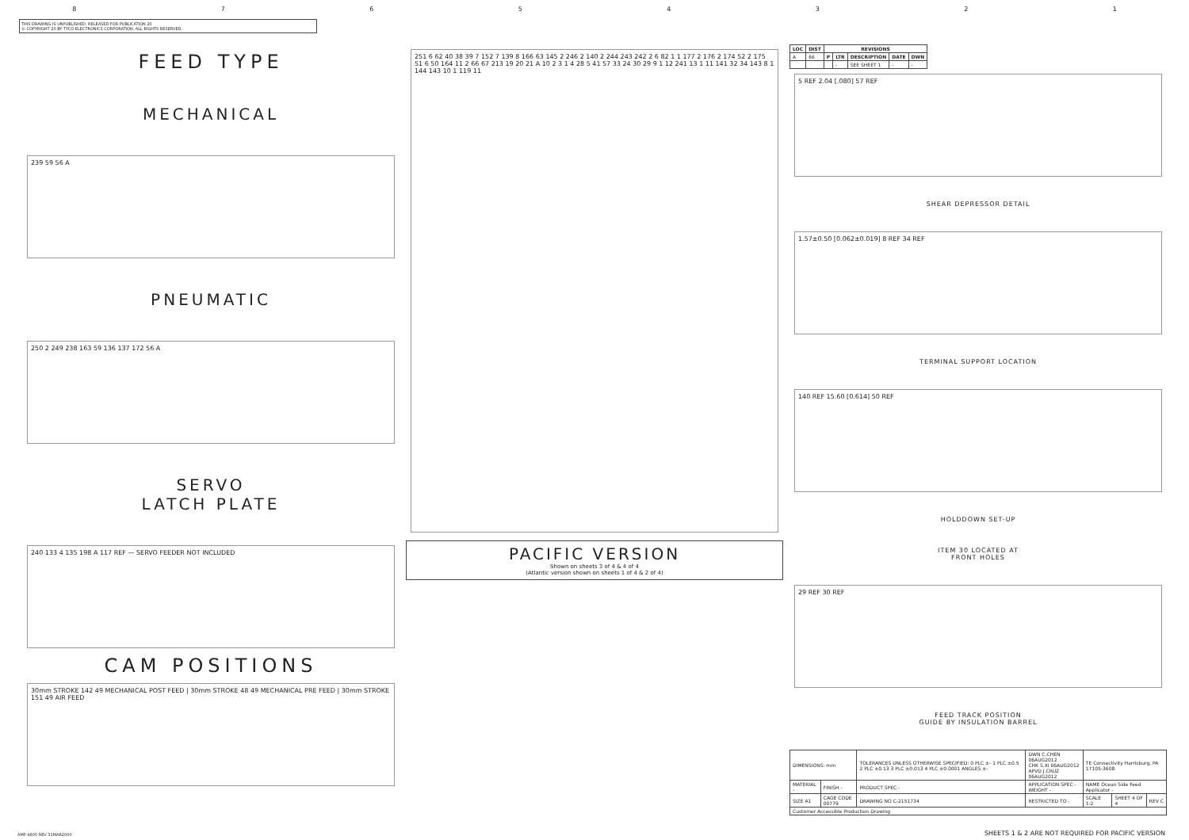87654321
THIS DRAWING IS UNPUBLISHED. RELEASED FOR PUBLICATION 20
© COPYRIGHT 20 BY TYCO ELECTRONICS CORPORATION. ALL RIGHTS RESERVED.
FEED TYPE
MECHANICAL
239 59 56 A
PNEUMATIC
250 2 249 238 163 59 136 137 172 56 A
SERVO
LATCH PLATE
240 133 4 135 198 A 117 REF — SERVO FEEDER NOT INCLUDED
CAM POSITIONS
30mm STROKE 142 49 MECHANICAL POST FEED | 30mm STROKE 48 49 MECHANICAL PRE FEED | 30mm STROKE 151 49 AIR FEED
251 6 62 40 38 39 7 152 7 139 8 166 63 145 2 246 2 140 2 244 243 242 2 6 82 1 1 177 2 176 2 174 52 2 175 51 6 50 164 11 2 66 67 213 19 20 21 A 10 2 3 1 4 28 5 41 57 33 24 30 29 9 1 12 241 13 1 11 141 32 34 143 8 1 144 143 10 1 119 11
PACIFIC VERSION
Shown on sheets 3 of 4 & 4 of 4
(Atlantic version shown on sheets 1 of 4 & 2 of 4)
| LOC | DIST | REVISIONS | | | | |
| --- | --- | --- | --- | --- | --- | --- |
| A | 66 | P | LTR | DESCRIPTION | DATE | DWN |
| | | | - | SEE SHEET 1 | - | - |
5 REF 2.04 [.080] 57 REF
SHEAR DEPRESSOR DETAIL
1.57±0.50 [0.062±0.019] 8 REF 34 REF
TERMINAL SUPPORT LOCATION
140 REF 15.60 [0.614] 50 REF
HOLDDOWN SET-UP
ITEM 30 LOCATED AT
FRONT HOLES
29 REF 30 REF
FEED TRACK POSITION
GUIDE BY INSULATION BARREL
| DIMENSIONS: mm | | TOLERANCES UNLESS OTHERWISE SPECIFIED: 0 PLC ±- 1 PLC ±0.5 2 PLC ±0.13 3 PLC ±0.013 4 PLC ±0.0001 ANGLES ±- | DWN C.CHEN 06AUG2012 CHK S.XI 06AUG2012 APVD J.CRUZ 06AUG2012 | TE Connectivity Harrisburg, PA 17105-3608 | | |
| MATERIAL - | FINISH - | PRODUCT SPEC - | APPLICATION SPEC - WEIGHT - | NAME Ocean Side Feed Applicator - | | |
| SIZE A1 | CAGE CODE 00779 | DRAWING NO C-2151734 | RESTRICTED TO - | SCALE 1:2 | SHEET 4 OF 4 | REV C |
| Customer Accessible Production Drawing | | | | | | |
AMP 4805 REV 31MAR2000
SHEETS 1 & 2 ARE NOT REQUIRED FOR PACIFIC VERSION